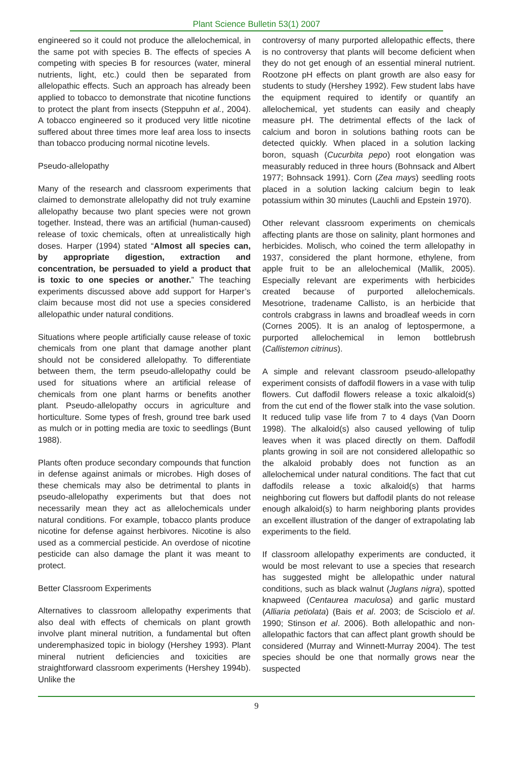Plant Science Bulletin 53(1) 2007
engineered so it could not produce the allelochemical, in the same pot with species B. The effects of species A competing with species B for resources (water, mineral nutrients, light, etc.) could then be separated from allelopathic effects. Such an approach has already been applied to tobacco to demonstrate that nicotine functions to protect the plant from insects (Steppuhn et al., 2004). A tobacco engineered so it produced very little nicotine suffered about three times more leaf area loss to insects than tobacco producing normal nicotine levels.
Pseudo-allelopathy
Many of the research and classroom experiments that claimed to demonstrate allelopathy did not truly examine allelopathy because two plant species were not grown together. Instead, there was an artificial (human-caused) release of toxic chemicals, often at unrealistically high doses. Harper (1994) stated “Almost all species can, by appropriate digestion, extraction and concentration, be persuaded to yield a product that is toxic to one species or another.” The teaching experiments discussed above add support for Harper’s claim because most did not use a species considered allelopathic under natural conditions.
Situations where people artificially cause release of toxic chemicals from one plant that damage another plant should not be considered allelopathy. To differentiate between them, the term pseudo-allelopathy could be used for situations where an artificial release of chemicals from one plant harms or benefits another plant. Pseudo-allelopathy occurs in agriculture and horticulture. Some types of fresh, ground tree bark used as mulch or in potting media are toxic to seedlings (Bunt 1988).
Plants often produce secondary compounds that function in defense against animals or microbes. High doses of these chemicals may also be detrimental to plants in pseudo-allelopathy experiments but that does not necessarily mean they act as allelochemicals under natural conditions. For example, tobacco plants produce nicotine for defense against herbivores. Nicotine is also used as a commercial pesticide. An overdose of nicotine pesticide can also damage the plant it was meant to protect.
Better Classroom Experiments
Alternatives to classroom allelopathy experiments that also deal with effects of chemicals on plant growth involve plant mineral nutrition, a fundamental but often underemphasized topic in biology (Hershey 1993). Plant mineral nutrient deficiencies and toxicities are straightforward classroom experiments (Hershey 1994b). Unlike the
controversy of many purported allelopathic effects, there is no controversy that plants will become deficient when they do not get enough of an essential mineral nutrient. Rootzone pH effects on plant growth are also easy for students to study (Hershey 1992). Few student labs have the equipment required to identify or quantify an allelochemical, yet students can easily and cheaply measure pH. The detrimental effects of the lack of calcium and boron in solutions bathing roots can be detected quickly. When placed in a solution lacking boron, squash (Cucurbita pepo) root elongation was measurably reduced in three hours (Bohnsack and Albert 1977; Bohnsack 1991). Corn (Zea mays) seedling roots placed in a solution lacking calcium begin to leak potassium within 30 minutes (Lauchli and Epstein 1970).
Other relevant classroom experiments on chemicals affecting plants are those on salinity, plant hormones and herbicides. Molisch, who coined the term allelopathy in 1937, considered the plant hormone, ethylene, from apple fruit to be an allelochemical (Mallik, 2005). Especially relevant are experiments with herbicides created because of purported allelochemicals. Mesotrione, tradename Callisto, is an herbicide that controls crabgrass in lawns and broadleaf weeds in corn (Cornes 2005). It is an analog of leptospermone, a purported allelochemical in lemon bottlebrush (Callistemon citrinus).
A simple and relevant classroom pseudo-allelopathy experiment consists of daffodil flowers in a vase with tulip flowers. Cut daffodil flowers release a toxic alkaloid(s) from the cut end of the flower stalk into the vase solution. It reduced tulip vase life from 7 to 4 days (Van Doorn 1998). The alkaloid(s) also caused yellowing of tulip leaves when it was placed directly on them. Daffodil plants growing in soil are not considered allelopathic so the alkaloid probably does not function as an allelochemical under natural conditions. The fact that cut daffodils release a toxic alkaloid(s) that harms neighboring cut flowers but daffodil plants do not release enough alkaloid(s) to harm neighboring plants provides an excellent illustration of the danger of extrapolating lab experiments to the field.
If classroom allelopathy experiments are conducted, it would be most relevant to use a species that research has suggested might be allelopathic under natural conditions, such as black walnut (Juglans nigra), spotted knapweed (Centaurea maculosa) and garlic mustard (Alliaria petiolata) (Bais et al. 2003; de Scisciolo et al. 1990; Stinson et al. 2006). Both allelopathic and non-allelopathic factors that can affect plant growth should be considered (Murray and Winnett-Murray 2004). The test species should be one that normally grows near the suspected
9